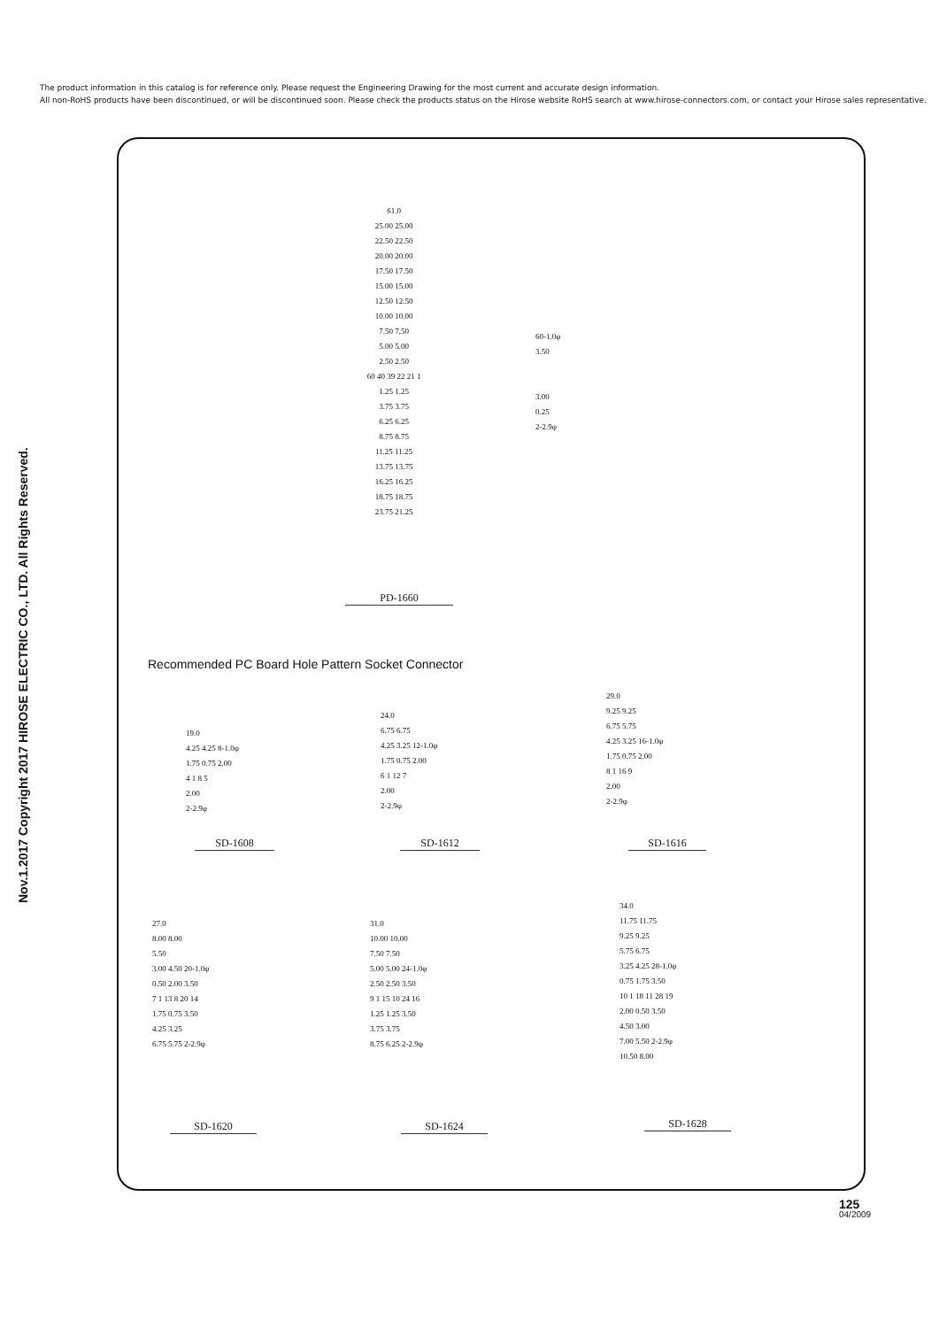The product information in this catalog is for reference only. Please request the Engineering Drawing for the most current and accurate design information.
All non-RoHS products have been discontinued, or will be discontinued soon. Please check the products status on the Hirose website RoHS search at www.hirose-connectors.com, or contact your Hirose sales representative.
Nov.1.2017 Copyright 2017 HIROSE ELECTRIC CO., LTD. All Rights Reserved.
61.0
25.00 25.00
22.50 22.50
20.00 20.00
17.50 17.50
15.00 15.00
12.50 12.50
10.00 10.00
7.50 7.50
5.00 5.00
2.50 2.50
60 40 39 22 21 1
1.25 1.25
3.75 3.75
6.25 6.25
8.75 8.75
11.25 11.25
13.75 13.75
16.25 16.25
18.75 18.75
23.75 21.25
60-1.0φ
3.50
3.00
0.25
2-2.9φ
PD-1660
Recommended PC Board Hole Pattern Socket Connector
19.0
4.25 4.25 8-1.0φ
1.75 0.75 2.00
4 1 8 5
2.00
2-2.9φ
SD-1608
24.0
6.75 6.75
4.25 3.25 12-1.0φ
1.75 0.75 2.00
6 1 12 7
2.00
2-2.9φ
SD-1612
29.0
9.25 9.25
6.75 5.75
4.25 3.25 16-1.0φ
1.75 0.75 2.00
8 1 16 9
2.00
2-2.9φ
SD-1616
27.0
8.00 8.00
5.50
3.00 4.50 20-1.0φ
0.50 2.00 3.50
7 1 13 8 20 14
1.75 0.75 3.50
4.25 3.25
6.75 5.75 2-2.9φ
SD-1620
31.0
10.00 10.00
7.50 7.50
5.00 5.00 24-1.0φ
2.50 2.50 3.50
9 1 15 10 24 16
1.25 1.25 3.50
3.75 3.75
8.75 6.25 2-2.9φ
SD-1624
34.0
11.75 11.75
9.25 9.25
5.75 6.75
3.25 4.25 28-1.0φ
0.75 1.75 3.50
10 1 18 11 28 19
2.00 0.50 3.50
4.50 3.00
7.00 5.50 2-2.9φ
10.50 8.00
SD-1628
125
04/2009